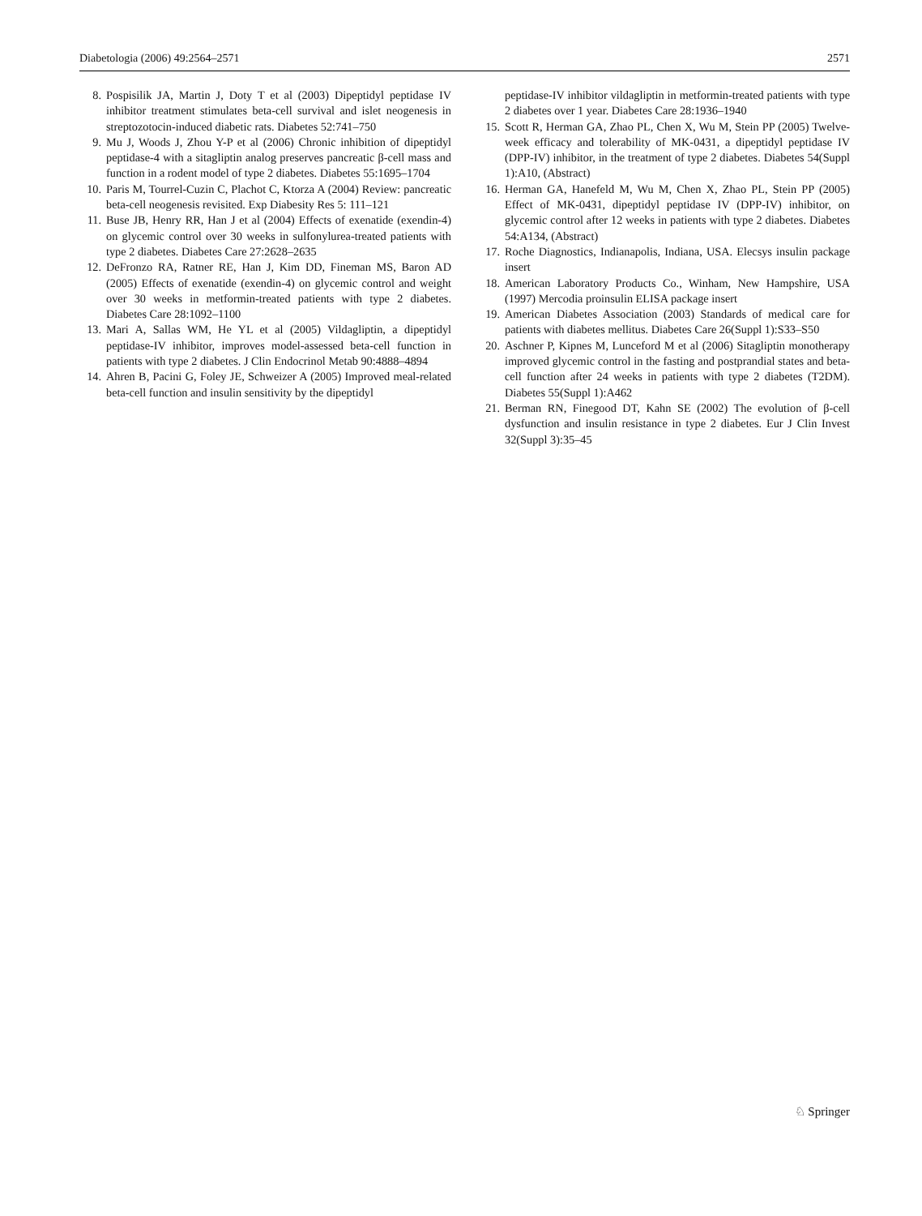Diabetologia (2006) 49:2564–2571 2571
8. Pospisilik JA, Martin J, Doty T et al (2003) Dipeptidyl peptidase IV inhibitor treatment stimulates beta-cell survival and islet neogenesis in streptozotocin-induced diabetic rats. Diabetes 52:741–750
9. Mu J, Woods J, Zhou Y-P et al (2006) Chronic inhibition of dipeptidyl peptidase-4 with a sitagliptin analog preserves pancreatic β-cell mass and function in a rodent model of type 2 diabetes. Diabetes 55:1695–1704
10. Paris M, Tourrel-Cuzin C, Plachot C, Ktorza A (2004) Review: pancreatic beta-cell neogenesis revisited. Exp Diabesity Res 5: 111–121
11. Buse JB, Henry RR, Han J et al (2004) Effects of exenatide (exendin-4) on glycemic control over 30 weeks in sulfonylurea-treated patients with type 2 diabetes. Diabetes Care 27:2628–2635
12. DeFronzo RA, Ratner RE, Han J, Kim DD, Fineman MS, Baron AD (2005) Effects of exenatide (exendin-4) on glycemic control and weight over 30 weeks in metformin-treated patients with type 2 diabetes. Diabetes Care 28:1092–1100
13. Mari A, Sallas WM, He YL et al (2005) Vildagliptin, a dipeptidyl peptidase-IV inhibitor, improves model-assessed beta-cell function in patients with type 2 diabetes. J Clin Endocrinol Metab 90:4888–4894
14. Ahren B, Pacini G, Foley JE, Schweizer A (2005) Improved meal-related beta-cell function and insulin sensitivity by the dipeptidyl
peptidase-IV inhibitor vildagliptin in metformin-treated patients with type 2 diabetes over 1 year. Diabetes Care 28:1936–1940
15. Scott R, Herman GA, Zhao PL, Chen X, Wu M, Stein PP (2005) Twelve-week efficacy and tolerability of MK-0431, a dipeptidyl peptidase IV (DPP-IV) inhibitor, in the treatment of type 2 diabetes. Diabetes 54(Suppl 1):A10, (Abstract)
16. Herman GA, Hanefeld M, Wu M, Chen X, Zhao PL, Stein PP (2005) Effect of MK-0431, dipeptidyl peptidase IV (DPP-IV) inhibitor, on glycemic control after 12 weeks in patients with type 2 diabetes. Diabetes 54:A134, (Abstract)
17. Roche Diagnostics, Indianapolis, Indiana, USA. Elecsys insulin package insert
18. American Laboratory Products Co., Winham, New Hampshire, USA (1997) Mercodia proinsulin ELISA package insert
19. American Diabetes Association (2003) Standards of medical care for patients with diabetes mellitus. Diabetes Care 26(Suppl 1):S33–S50
20. Aschner P, Kipnes M, Lunceford M et al (2006) Sitagliptin monotherapy improved glycemic control in the fasting and postprandial states and beta-cell function after 24 weeks in patients with type 2 diabetes (T2DM). Diabetes 55(Suppl 1):A462
21. Berman RN, Finegood DT, Kahn SE (2002) The evolution of β-cell dysfunction and insulin resistance in type 2 diabetes. Eur J Clin Invest 32(Suppl 3):35–45
♘ Springer